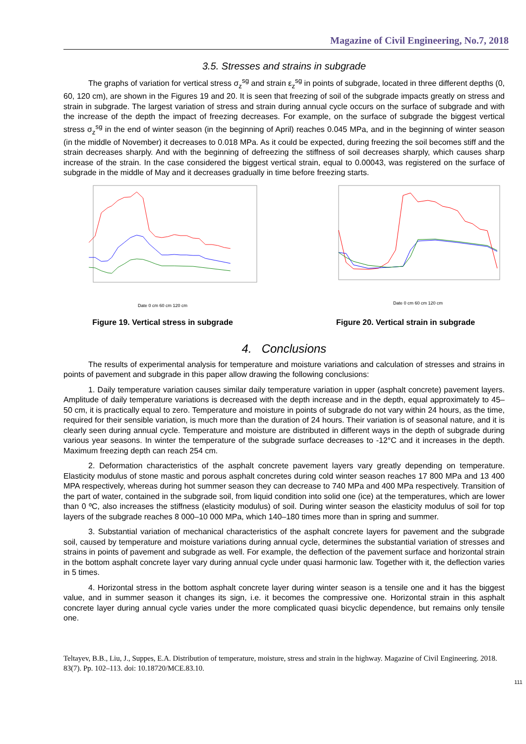Magazine of Civil Engineering, No.7, 2018
3.5. Stresses and strains in subgrade
The graphs of variation for vertical stress σ<sub>z</sub><sup>sg</sup> and strain ε<sub>z</sub><sup>sg</sup> in points of subgrade, located in three different depths (0, 60, 120 cm), are shown in the Figures 19 and 20. It is seen that freezing of soil of the subgrade impacts greatly on stress and strain in subgrade. The largest variation of stress and strain during annual cycle occurs on the surface of subgrade and with the increase of the depth the impact of freezing decreases. For example, on the surface of subgrade the biggest vertical stress σ<sub>z</sub><sup>sg</sup> in the end of winter season (in the beginning of April) reaches 0.045 MPa, and in the beginning of winter season (in the middle of November) it decreases to 0.018 MPa. As it could be expected, during freezing the soil becomes stiff and the strain decreases sharply. And with the beginning of defreezing the stiffness of soil decreases sharply, which causes sharp increase of the strain. In the case considered the biggest vertical strain, equal to 0.00043, was registered on the surface of subgrade in the middle of May and it decreases gradually in time before freezing starts.
Date 0 cm 60 cm 120 cm
Figure 19. Vertical stress in subgrade
Date 0 cm 60 cm 120 cm
Figure 20. Vertical strain in subgrade
4. Conclusions
The results of experimental analysis for temperature and moisture variations and calculation of stresses and strains in points of pavement and subgrade in this paper allow drawing the following conclusions:
1. Daily temperature variation causes similar daily temperature variation in upper (asphalt concrete) pavement layers. Amplitude of daily temperature variations is decreased with the depth increase and in the depth, equal approximately to 45–50 cm, it is practically equal to zero. Temperature and moisture in points of subgrade do not vary within 24 hours, as the time, required for their sensible variation, is much more than the duration of 24 hours. Their variation is of seasonal nature, and it is clearly seen during annual cycle. Temperature and moisture are distributed in different ways in the depth of subgrade during various year seasons. In winter the temperature of the subgrade surface decreases to -12°C and it increases in the depth. Maximum freezing depth can reach 254 cm.
2. Deformation characteristics of the asphalt concrete pavement layers vary greatly depending on temperature. Elasticity modulus of stone mastic and porous asphalt concretes during cold winter season reaches 17 800 MPa and 13 400 MPA respectively, whereas during hot summer season they can decrease to 740 MPa and 400 MPa respectively. Transition of the part of water, contained in the subgrade soil, from liquid condition into solid one (ice) at the temperatures, which are lower than 0 ºC, also increases the stiffness (elasticity modulus) of soil. During winter season the elasticity modulus of soil for top layers of the subgrade reaches 8 000–10 000 MPa, which 140–180 times more than in spring and summer.
3. Substantial variation of mechanical characteristics of the asphalt concrete layers for pavement and the subgrade soil, caused by temperature and moisture variations during annual cycle, determines the substantial variation of stresses and strains in points of pavement and subgrade as well. For example, the deflection of the pavement surface and horizontal strain in the bottom asphalt concrete layer vary during annual cycle under quasi harmonic law. Together with it, the deflection varies in 5 times.
4. Horizontal stress in the bottom asphalt concrete layer during winter season is a tensile one and it has the biggest value, and in summer season it changes its sign, i.e. it becomes the compressive one. Horizontal strain in this asphalt concrete layer during annual cycle varies under the more complicated quasi bicyclic dependence, but remains only tensile one.
Teltayev, B.B., Liu, J., Suppes, E.A. Distribution of temperature, moisture, stress and strain in the highway. Magazine of Civil Engineering. 2018. 83(7). Pp. 102–113. doi: 10.18720/MCE.83.10.
111